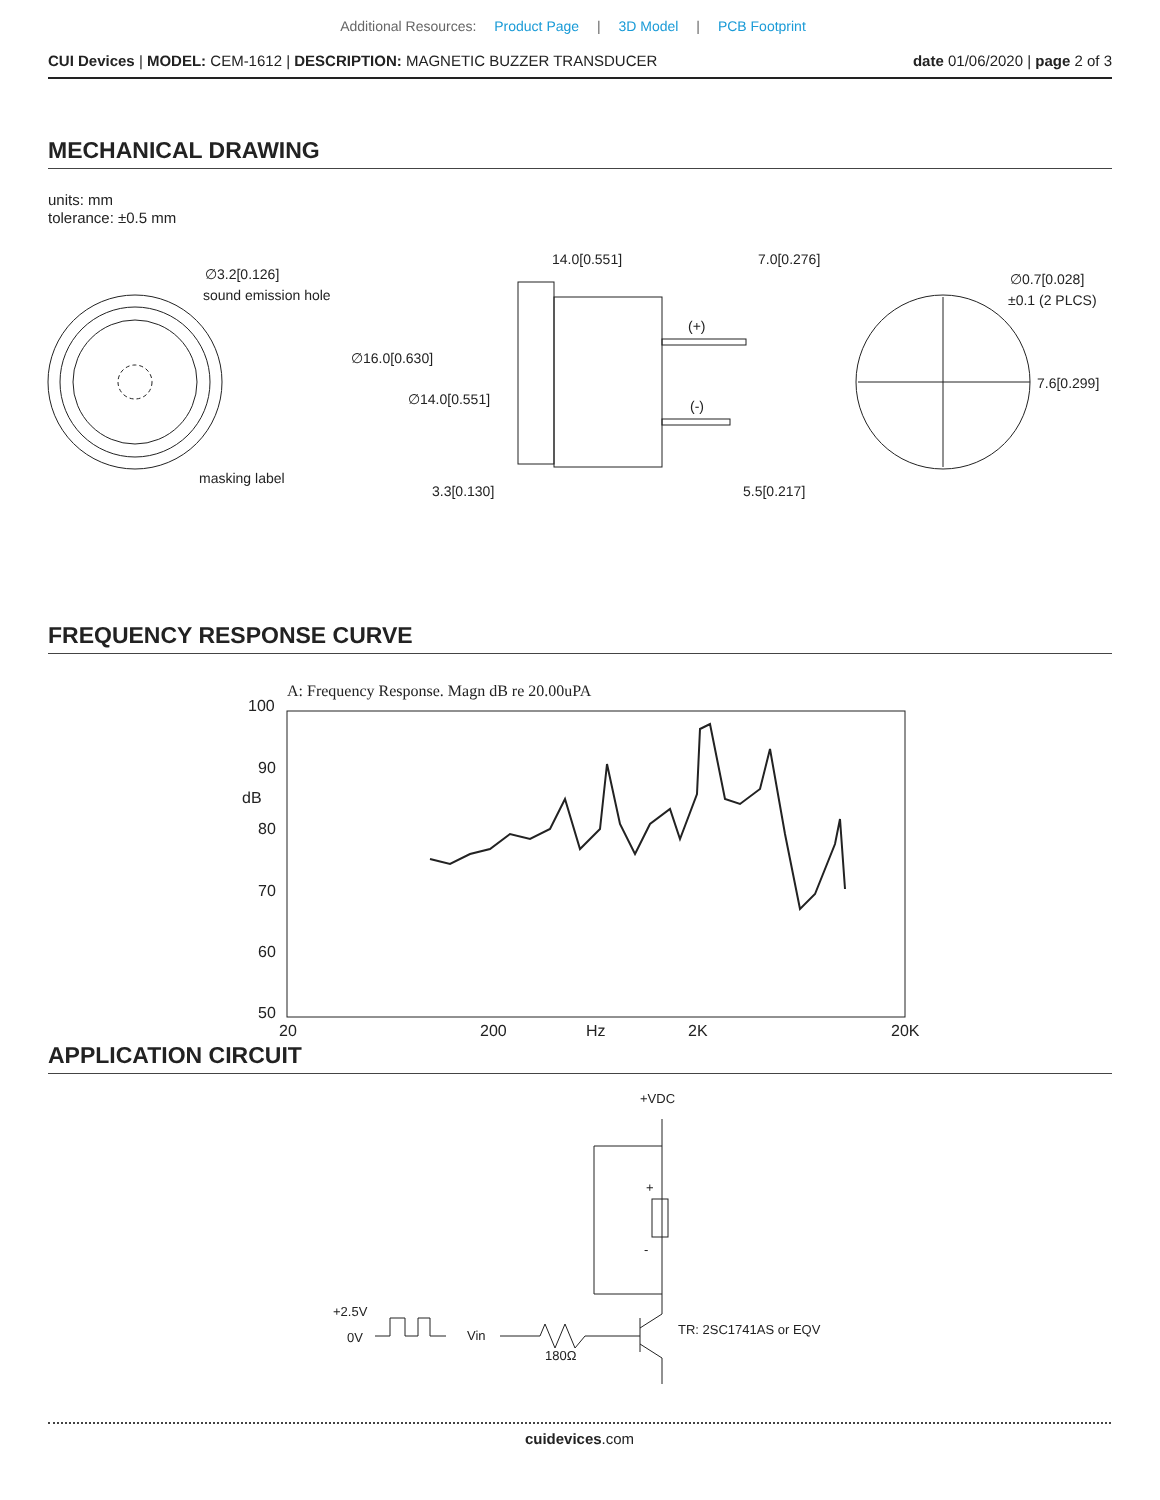Additional Resources: Product Page | 3D Model | PCB Footprint
CUI Devices | MODEL: CEM-1612 | DESCRIPTION: MAGNETIC BUZZER TRANSDUCER
date 01/06/2020 | page 2 of 3
MECHANICAL DRAWING
units: mm
tolerance: ±0.5 mm
∅3.2[0.126]
sound emission hole
masking label
14.0[0.551]
7.0[0.276]
∅16.0[0.630]
∅14.0[0.551]
(+)
(-)
3.3[0.130]
5.5[0.217]
∅0.7[0.028]
±0.1 (2 PLCS)
7.6[0.299]
FREQUENCY RESPONSE CURVE
A: Frequency Response. Magn dB re 20.00uPA
100
90
dB
80
70
60
50
20
200
Hz
2K
20K
APPLICATION CIRCUIT
+VDC
+
-
+2.5V
0V
Vin
180Ω
TR: 2SC1741AS or EQV
cuidevices.com